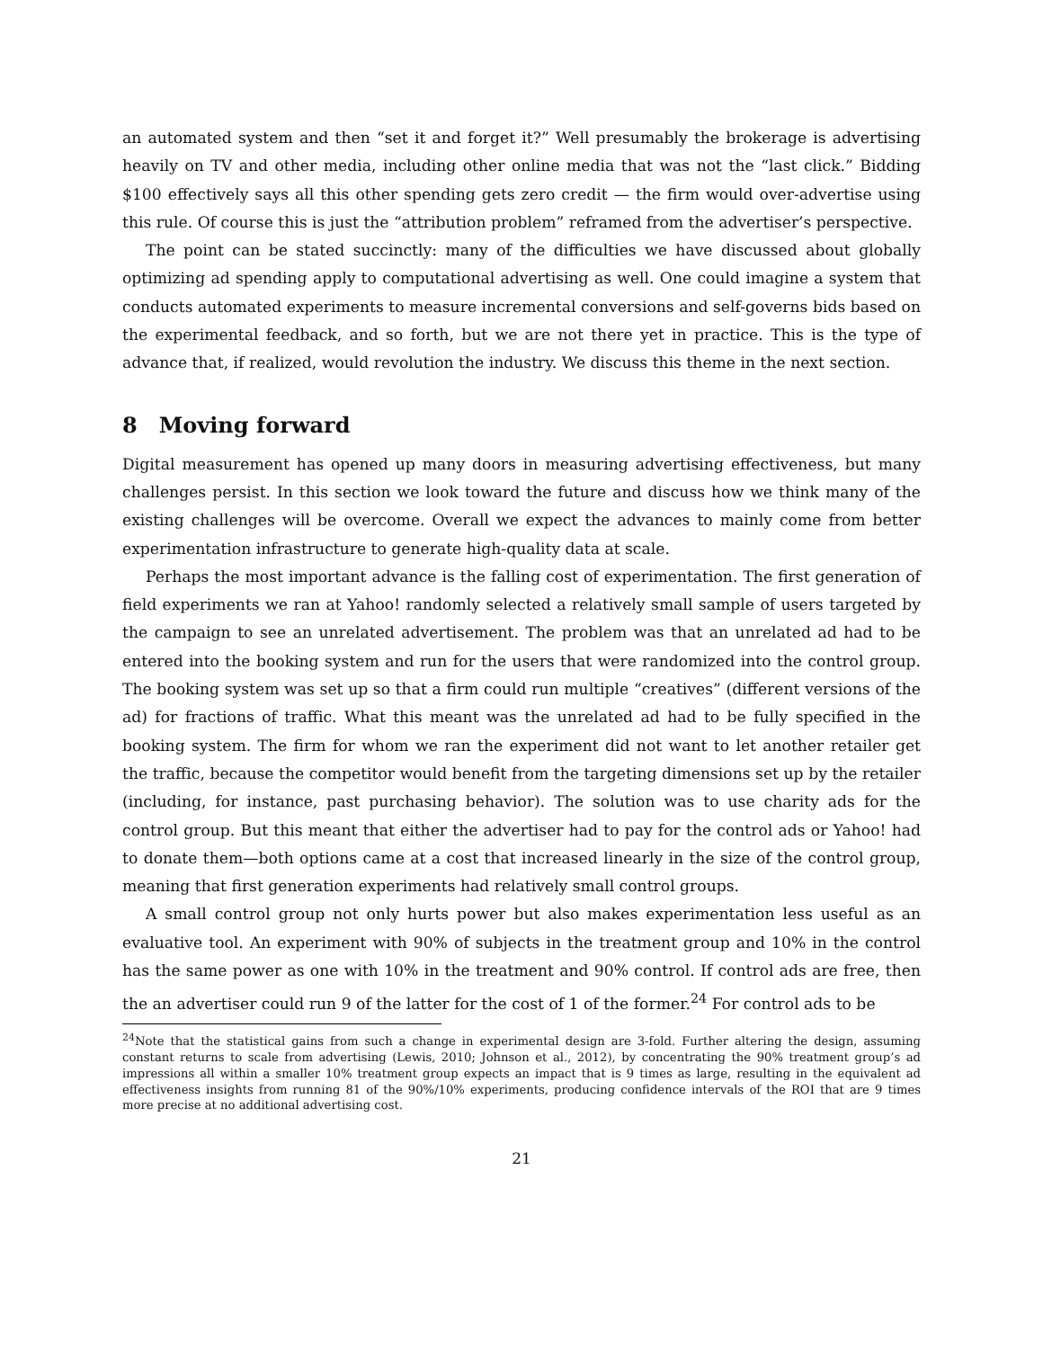an automated system and then “set it and forget it?” Well presumably the brokerage is advertising heavily on TV and other media, including other online media that was not the “last click.” Bidding $100 effectively says all this other spending gets zero credit — the firm would over-advertise using this rule. Of course this is just the “attribution problem” reframed from the advertiser’s perspective.
The point can be stated succinctly: many of the difficulties we have discussed about globally optimizing ad spending apply to computational advertising as well. One could imagine a system that conducts automated experiments to measure incremental conversions and self-governs bids based on the experimental feedback, and so forth, but we are not there yet in practice. This is the type of advance that, if realized, would revolution the industry. We discuss this theme in the next section.
8 Moving forward
Digital measurement has opened up many doors in measuring advertising effectiveness, but many challenges persist. In this section we look toward the future and discuss how we think many of the existing challenges will be overcome. Overall we expect the advances to mainly come from better experimentation infrastructure to generate high-quality data at scale.
Perhaps the most important advance is the falling cost of experimentation. The first generation of field experiments we ran at Yahoo! randomly selected a relatively small sample of users targeted by the campaign to see an unrelated advertisement. The problem was that an unrelated ad had to be entered into the booking system and run for the users that were randomized into the control group. The booking system was set up so that a firm could run multiple “creatives” (different versions of the ad) for fractions of traffic. What this meant was the unrelated ad had to be fully specified in the booking system. The firm for whom we ran the experiment did not want to let another retailer get the traffic, because the competitor would benefit from the targeting dimensions set up by the retailer (including, for instance, past purchasing behavior). The solution was to use charity ads for the control group. But this meant that either the advertiser had to pay for the control ads or Yahoo! had to donate them—both options came at a cost that increased linearly in the size of the control group, meaning that first generation experiments had relatively small control groups.
A small control group not only hurts power but also makes experimentation less useful as an evaluative tool. An experiment with 90% of subjects in the treatment group and 10% in the control has the same power as one with 10% in the treatment and 90% control. If control ads are free, then the an advertiser could run 9 of the latter for the cost of 1 of the former.<sup>24</sup> For control ads to be
<sup>24</sup> Note that the statistical gains from such a change in experimental design are 3-fold. Further altering the design, assuming constant returns to scale from advertising (Lewis, 2010; Johnson et al., 2012), by concentrating the 90% treatment group’s ad impressions all within a smaller 10% treatment group expects an impact that is 9 times as large, resulting in the equivalent ad effectiveness insights from running 81 of the 90%/10% experiments, producing confidence intervals of the ROI that are 9 times more precise at no additional advertising cost.
21